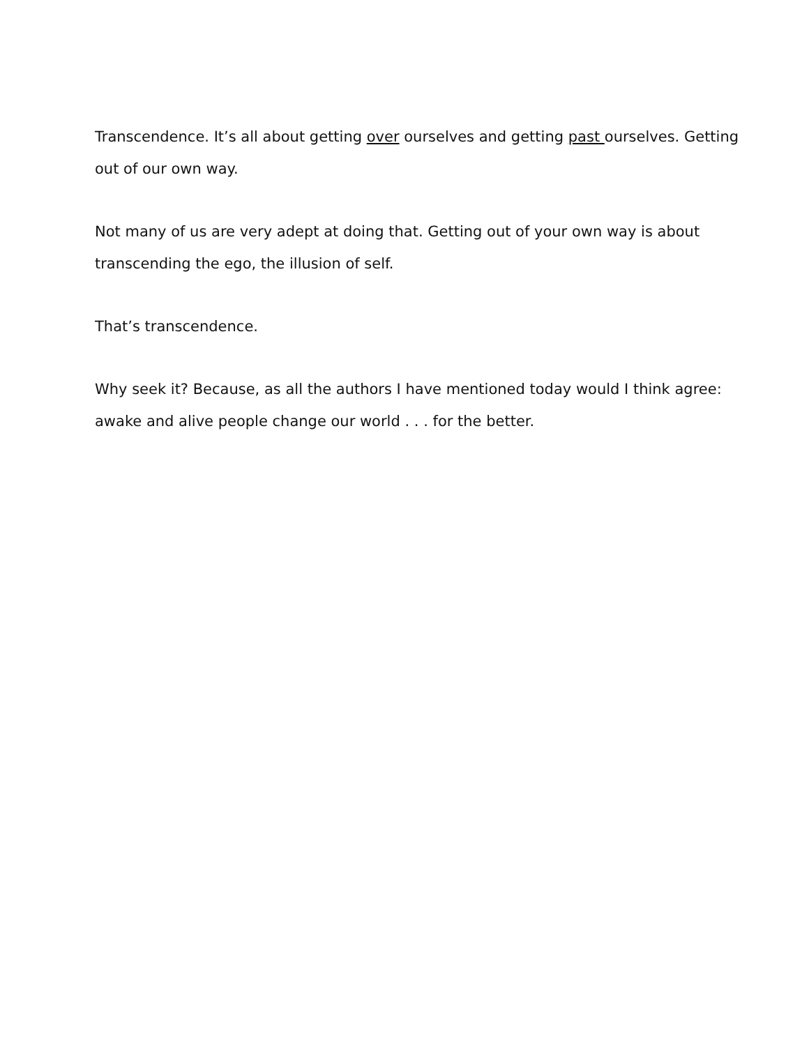Transcendence. It’s all about getting over ourselves and getting past ourselves. Getting out of our own way.
Not many of us are very adept at doing that. Getting out of your own way is about transcending the ego, the illusion of self.
That’s transcendence.
Why seek it? Because, as all the authors I have mentioned today would I think agree: awake and alive people change our world . . . for the better.